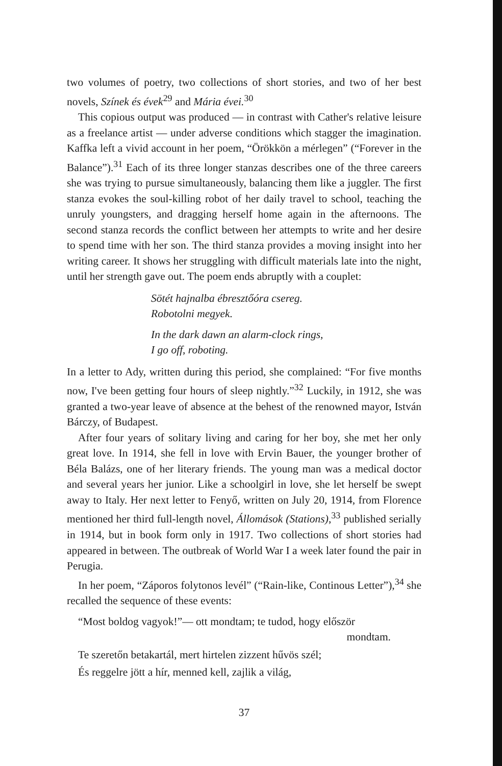two volumes of poetry, two collections of short stories, and two of her best novels, Színek és évek<sup>29</sup> and Mária évei.<sup>30</sup>
This copious output was produced — in contrast with Cather's relative leisure as a freelance artist — under adverse conditions which stagger the imagination. Kaffka left a vivid account in her poem, “Örökkön a mérlegen” (“Forever in the Balance”).<sup>31</sup> Each of its three longer stanzas describes one of the three careers she was trying to pursue simultaneously, balancing them like a juggler. The first stanza evokes the soul-killing robot of her daily travel to school, teaching the unruly youngsters, and dragging herself home again in the afternoons. The second stanza records the conflict between her attempts to write and her desire to spend time with her son. The third stanza provides a moving insight into her writing career. It shows her struggling with difficult materials late into the night, until her strength gave out. The poem ends abruptly with a couplet:
Sötét hajnalba ébresztőóra csereg.
Robotolni megyek.
In the dark dawn an alarm-clock rings,
I go off, roboting.
In a letter to Ady, written during this period, she complained: “For five months now, I've been getting four hours of sleep nightly.”<sup>32</sup> Luckily, in 1912, she was granted a two-year leave of absence at the behest of the renowned mayor, István Bárczy, of Budapest.
After four years of solitary living and caring for her boy, she met her only great love. In 1914, she fell in love with Ervin Bauer, the younger brother of Béla Balázs, one of her literary friends. The young man was a medical doctor and several years her junior. Like a schoolgirl in love, she let herself be swept away to Italy. Her next letter to Fenyő, written on July 20, 1914, from Florence mentioned her third full-length novel, Állomások (Stations),<sup>33</sup> published serially in 1914, but in book form only in 1917. Two collections of short stories had appeared in between. The outbreak of World War I a week later found the pair in Perugia.
In her poem, “Záporos folytonos levél” (“Rain-like, Continous Letter”),<sup>34</sup> she recalled the sequence of these events:
“Most boldog vagyok!”— ott mondtam; te tudod, hogy először
mondtam.
Te szeretőn betakartál, mert hirtelen zizzent hűvös szél;
És reggelre jött a hír, menned kell, zajlik a világ,
37